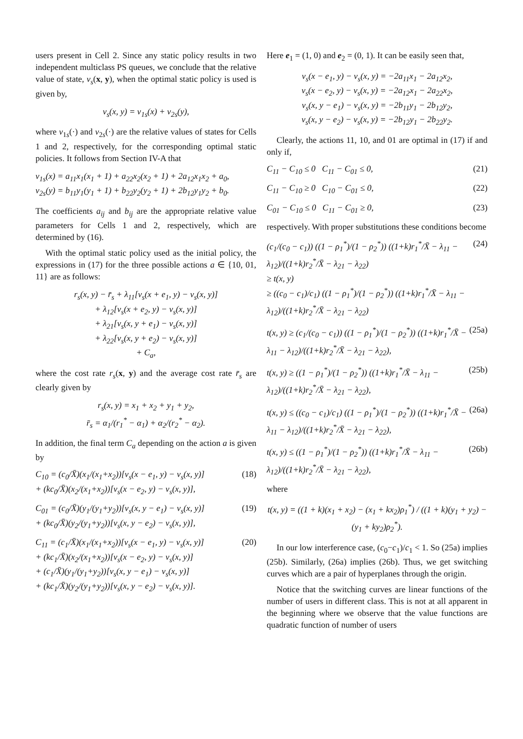users present in Cell 2. Since any static policy results in two independent multiclass PS queues, we conclude that the relative value of state, v<sub>s</sub>(x, y), when the optimal static policy is used is given by,
v<sub>s</sub>(x, y) = v<sub>1s</sub>(x) + v<sub>2s</sub>(y),
where v<sub>1s</sub>(·) and v<sub>2s</sub>(·) are the relative values of states for Cells 1 and 2, respectively, for the corresponding optimal static policies. It follows from Section IV-A that
v<sub>1s</sub>(x) = a<sub>11</sub>x<sub>1</sub>(x<sub>1</sub> + 1) + a<sub>22</sub>x<sub>2</sub>(x<sub>2</sub> + 1) + 2a<sub>12</sub>x<sub>1</sub>x<sub>2</sub> + a<sub>0</sub>,
v<sub>2s</sub>(y) = b<sub>11</sub>y<sub>1</sub>(y<sub>1</sub> + 1) + b<sub>22</sub>y<sub>2</sub>(y<sub>2</sub> + 1) + 2b<sub>12</sub>y<sub>1</sub>y<sub>2</sub> + b<sub>0</sub>.
The coefficients a<sub>ij</sub> and b<sub>ij</sub> are the appropriate relative value parameters for Cells 1 and 2, respectively, which are determined by (16).
With the optimal static policy used as the initial policy, the expressions in (17) for the three possible actions a ∈ {10, 01, 11} are as follows:
r<sub>s</sub>(x, y) − r̄<sub>s</sub> + λ<sub>11</sub>[v<sub>s</sub>(x + e<sub>1</sub>, y) − v<sub>s</sub>(x, y)]
+ λ<sub>12</sub>[v<sub>s</sub>(x + e<sub>2</sub>, y) − v<sub>s</sub>(x, y)]
+ λ<sub>21</sub>[v<sub>s</sub>(x, y + e<sub>1</sub>) − v<sub>s</sub>(x, y)]
+ λ<sub>22</sub>[v<sub>s</sub>(x, y + e<sub>2</sub>) − v<sub>s</sub>(x, y)]
+ C<sub>a</sub>,
where the cost rate r<sub>s</sub>(x, y) and the average cost rate r̄<sub>s</sub> are clearly given by
r<sub>s</sub>(x, y) = x<sub>1</sub> + x<sub>2</sub> + y<sub>1</sub> + y<sub>2</sub>,
r̄<sub>s</sub> = α<sub>1</sub>/(r<sub>1</sub><sup>*</sup> − α<sub>1</sub>) + α<sub>2</sub>/(r<sub>2</sub><sup>*</sup> − α<sub>2</sub>).
In addition, the final term C<sub>a</sub> depending on the action a is given by
C<sub>10</sub> = (c<sub>0</sub>/X̄)(x<sub>1</sub>/(x<sub>1</sub>+x<sub>2</sub>))[v<sub>s</sub>(x − e<sub>1</sub>, y) − v<sub>s</sub>(x, y)]
+ (kc<sub>0</sub>/X̄)(x<sub>2</sub>/(x<sub>1</sub>+x<sub>2</sub>))[v<sub>s</sub>(x − e<sub>2</sub>, y) − v<sub>s</sub>(x, y)], (18)
C<sub>01</sub> = (c<sub>0</sub>/X̄)(y<sub>1</sub>/(y<sub>1</sub>+y<sub>2</sub>))[v<sub>s</sub>(x, y − e<sub>1</sub>) − v<sub>s</sub>(x, y)]
+ (kc<sub>0</sub>/X̄)(y<sub>2</sub>/(y<sub>1</sub>+y<sub>2</sub>))[v<sub>s</sub>(x, y − e<sub>2</sub>) − v<sub>s</sub>(x, y)], (19)
C<sub>11</sub> = (c<sub>1</sub>/X̄)(x<sub>1</sub>/(x<sub>1</sub>+x<sub>2</sub>))[v<sub>s</sub>(x − e<sub>1</sub>, y) − v<sub>s</sub>(x, y)]
+ (kc<sub>1</sub>/X̄)(x<sub>2</sub>/(x<sub>1</sub>+x<sub>2</sub>))[v<sub>s</sub>(x − e<sub>2</sub>, y) − v<sub>s</sub>(x, y)]
+ (c<sub>1</sub>/X̄)(y<sub>1</sub>/(y<sub>1</sub>+y<sub>2</sub>))[v<sub>s</sub>(x, y − e<sub>1</sub>) − v<sub>s</sub>(x, y)]
+ (kc<sub>1</sub>/X̄)(y<sub>2</sub>/(y<sub>1</sub>+y<sub>2</sub>))[v<sub>s</sub>(x, y − e<sub>2</sub>) − v<sub>s</sub>(x, y)]. (20)
Here e<sub>1</sub> = (1, 0) and e<sub>2</sub> = (0, 1). It can be easily seen that,
v<sub>s</sub>(x − e<sub>1</sub>, y) − v<sub>s</sub>(x, y) = −2a<sub>11</sub>x<sub>1</sub> − 2a<sub>12</sub>x<sub>2</sub>,
v<sub>s</sub>(x − e<sub>2</sub>, y) − v<sub>s</sub>(x, y) = −2a<sub>12</sub>x<sub>1</sub> − 2a<sub>22</sub>x<sub>2</sub>,
v<sub>s</sub>(x, y − e<sub>1</sub>) − v<sub>s</sub>(x, y) = −2b<sub>11</sub>y<sub>1</sub> − 2b<sub>12</sub>y<sub>2</sub>,
v<sub>s</sub>(x, y − e<sub>2</sub>) − v<sub>s</sub>(x, y) = −2b<sub>12</sub>y<sub>1</sub> − 2b<sub>22</sub>y<sub>2</sub>.
Clearly, the actions 11, 10, and 01 are optimal in (17) if and only if,
C<sub>11</sub> − C<sub>10</sub> ≤ 0 C<sub>11</sub> − C<sub>01</sub> ≤ 0, (21)
C<sub>11</sub> − C<sub>10</sub> ≥ 0 C<sub>10</sub> − C<sub>01</sub> ≤ 0, (22)
C<sub>01</sub> − C<sub>10</sub> ≤ 0 C<sub>11</sub> − C<sub>01</sub> ≥ 0, (23)
respectively. With proper substitutions these conditions become
(c<sub>1</sub>/(c<sub>0</sub> − c<sub>1</sub>)) ((1 − ρ<sub>1</sub><sup>*</sup>)/(1 − ρ<sub>2</sub><sup>*</sup>)) ((1+k)r<sub>1</sub><sup>*</sup>/X̄ − λ<sub>11</sub> − λ<sub>12</sub>)/((1+k)r<sub>2</sub><sup>*</sup>/X̄ − λ<sub>21</sub> − λ<sub>22</sub>)
≥ t(x, y)
≥ ((c<sub>0</sub> − c<sub>1</sub>)/c<sub>1</sub>) ((1 − ρ<sub>1</sub><sup>*</sup>)/(1 − ρ<sub>2</sub><sup>*</sup>)) ((1+k)r<sub>1</sub><sup>*</sup>/X̄ − λ<sub>11</sub> − λ<sub>12</sub>)/((1+k)r<sub>2</sub><sup>*</sup>/X̄ − λ<sub>21</sub> − λ<sub>22</sub>) (24)
t(x, y) ≥ (c<sub>1</sub>/(c<sub>0</sub> − c<sub>1</sub>)) ((1 − ρ<sub>1</sub><sup>*</sup>)/(1 − ρ<sub>2</sub><sup>*</sup>)) ((1+k)r<sub>1</sub><sup>*</sup>/X̄ − λ<sub>11</sub> − λ<sub>12</sub>)/((1+k)r<sub>2</sub><sup>*</sup>/X̄ − λ<sub>21</sub> − λ<sub>22</sub>), (25a)
t(x, y) ≥ ((1 − ρ<sub>1</sub><sup>*</sup>)/(1 − ρ<sub>2</sub><sup>*</sup>)) ((1+k)r<sub>1</sub><sup>*</sup>/X̄ − λ<sub>11</sub> − λ<sub>12</sub>)/((1+k)r<sub>2</sub><sup>*</sup>/X̄ − λ<sub>21</sub> − λ<sub>22</sub>), (25b)
t(x, y) ≤ ((c<sub>0</sub> − c<sub>1</sub>)/c<sub>1</sub>) ((1 − ρ<sub>1</sub><sup>*</sup>)/(1 − ρ<sub>2</sub><sup>*</sup>)) ((1+k)r<sub>1</sub><sup>*</sup>/X̄ − λ<sub>11</sub> − λ<sub>12</sub>)/((1+k)r<sub>2</sub><sup>*</sup>/X̄ − λ<sub>21</sub> − λ<sub>22</sub>), (26a)
t(x, y) ≤ ((1 − ρ<sub>1</sub><sup>*</sup>)/(1 − ρ<sub>2</sub><sup>*</sup>)) ((1+k)r<sub>1</sub><sup>*</sup>/X̄ − λ<sub>11</sub> − λ<sub>12</sub>)/((1+k)r<sub>2</sub><sup>*</sup>/X̄ − λ<sub>21</sub> − λ<sub>22</sub>), (26b)
where
t(x, y) = ((1 + k)(x<sub>1</sub> + x<sub>2</sub>) − (x<sub>1</sub> + kx<sub>2</sub>)ρ<sub>1</sub><sup>*</sup>) / ((1 + k)(y<sub>1</sub> + y<sub>2</sub>) − (y<sub>1</sub> + ky<sub>2</sub>)ρ<sub>2</sub><sup>*</sup>).
In our low interference case, (c<sub>0</sub>−c<sub>1</sub>)/c<sub>1</sub> < 1. So (25a) implies (25b). Similarly, (26a) implies (26b). Thus, we get switching curves which are a pair of hyperplanes through the origin.
Notice that the switching curves are linear functions of the number of users in different class. This is not at all apparent in the beginning where we observe that the value functions are quadratic function of number of users